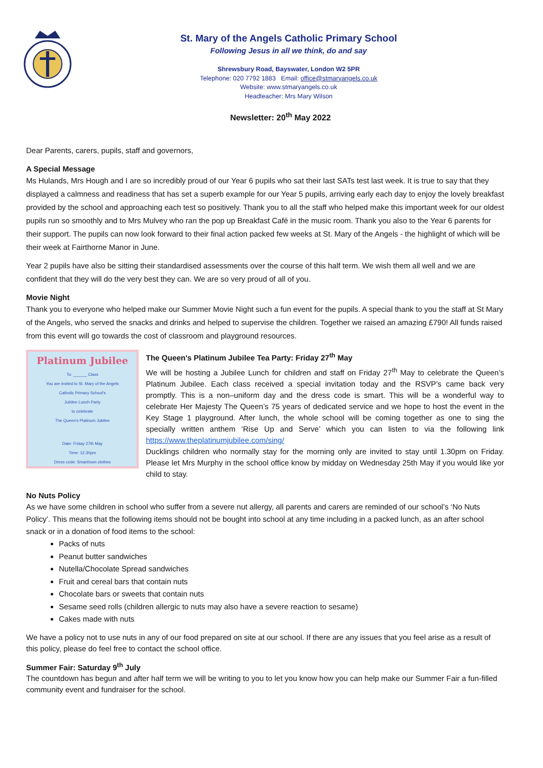St. Mary of the Angels Catholic Primary School
Following Jesus in all we think, do and say
Shrewsbury Road, Bayswater, London W2 5PR
Telephone: 020 7792 1883 Email: office@stmaryangels.co.uk
Website: www.stmaryangels.co.uk
Headteacher: Mrs Mary Wilson
Newsletter: 20<sup>th</sup> May 2022
Dear Parents, carers, pupils, staff and governors,
A Special Message
Ms Hulands, Mrs Hough and I are so incredibly proud of our Year 6 pupils who sat their last SATs test last week. It is true to say that they displayed a calmness and readiness that has set a superb example for our Year 5 pupils, arriving early each day to enjoy the lovely breakfast provided by the school and approaching each test so positively. Thank you to all the staff who helped make this important week for our oldest pupils run so smoothly and to Mrs Mulvey who ran the pop up Breakfast Café in the music room. Thank you also to the Year 6 parents for their support. The pupils can now look forward to their final action packed few weeks at St. Mary of the Angels - the highlight of which will be their week at Fairthorne Manor in June.
Year 2 pupils have also be sitting their standardised assessments over the course of this half term. We wish them all well and we are confident that they will do the very best they can. We are so very proud of all of you.
Movie Night
Thank you to everyone who helped make our Summer Movie Night such a fun event for the pupils. A special thank to you the staff at St Mary of the Angels, who served the snacks and drinks and helped to supervise the children. Together we raised an amazing £790! All funds raised from this event will go towards the cost of classroom and playground resources.
Platinum Jubilee
To: ______ Class
You are invited to St. Mary of the Angels
Catholic Primary School's
Jubilee Lunch Party
to celebrate
The Queen's Platinum Jubilee
Date: Friday 27th May
Time: 12.30pm
Dress code: Smart/own clothes
The Queen's Platinum Jubilee Tea Party: Friday 27<sup>th</sup> May
We will be hosting a Jubilee Lunch for children and staff on Friday 27<sup>th</sup> May to celebrate the Queen’s Platinum Jubilee. Each class received a special invitation today and the RSVP’s came back very promptly. This is a non–uniform day and the dress code is smart. This will be a wonderful way to celebrate Her Majesty The Queen’s 75 years of dedicated service and we hope to host the event in the Key Stage 1 playground. After lunch, the whole school will be coming together as one to sing the specially written anthem ‘Rise Up and Serve’ which you can listen to via the following link https://www.theplatinumjubilee.com/sing/
Ducklings children who normally stay for the morning only are invited to stay until 1.30pm on Friday. Please let Mrs Murphy in the school office know by midday on Wednesday 25th May if you would like yor child to stay.
No Nuts Policy
As we have some children in school who suffer from a severe nut allergy, all parents and carers are reminded of our school’s ‘No Nuts Policy’. This means that the following items should not be bought into school at any time including in a packed lunch, as an after school snack or in a donation of food items to the school:
Packs of nuts
Peanut butter sandwiches
Nutella/Chocolate Spread sandwiches
Fruit and cereal bars that contain nuts
Chocolate bars or sweets that contain nuts
Sesame seed rolls (children allergic to nuts may also have a severe reaction to sesame)
Cakes made with nuts
We have a policy not to use nuts in any of our food prepared on site at our school. If there are any issues that you feel arise as a result of this policy, please do feel free to contact the school office.
Summer Fair: Saturday 9<sup>th</sup> July
The countdown has begun and after half term we will be writing to you to let you know how you can help make our Summer Fair a fun-filled community event and fundraiser for the school.